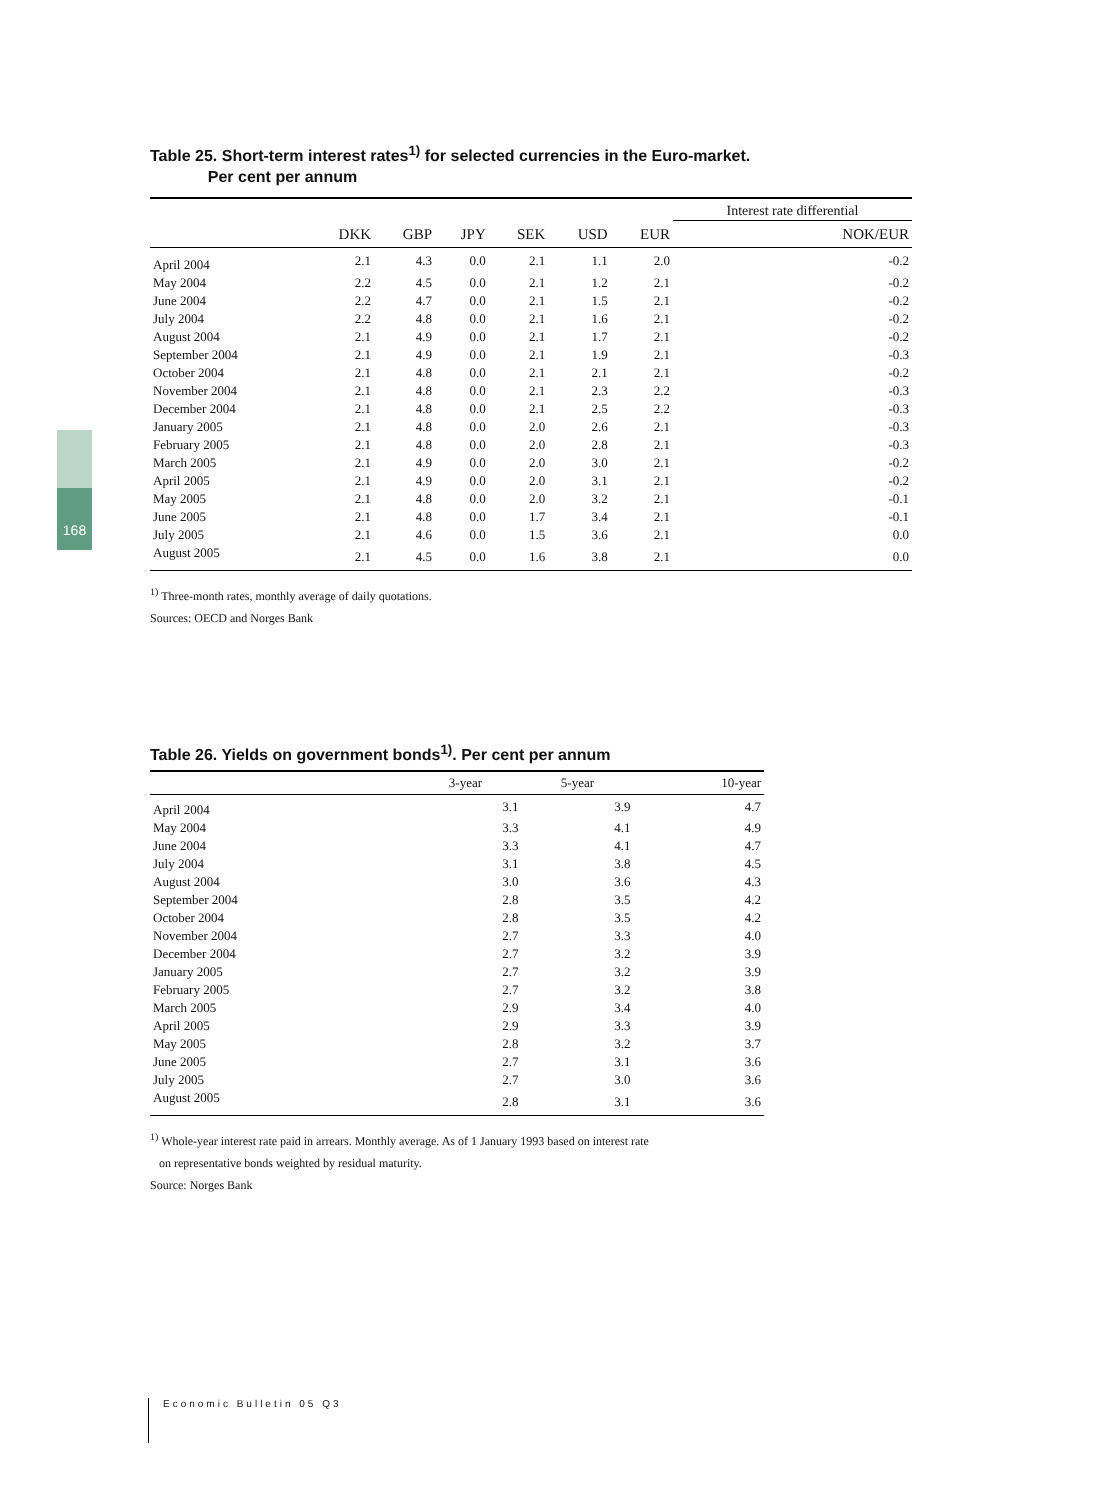168
Table 25. Short-term interest rates<sup>1)</sup> for selected currencies in the Euro-market.
Per cent per annum
| | | | | | | | Interest rate differential |
| --- | --- | --- | --- | --- | --- | --- | --- |
| | DKK | GBP | JPY | SEK | USD | EUR | NOK/EUR |
| April 2004 | 2.1 | 4.3 | 0.0 | 2.1 | 1.1 | 2.0 | -0.2 |
| May 2004 | 2.2 | 4.5 | 0.0 | 2.1 | 1.2 | 2.1 | -0.2 |
| June 2004 | 2.2 | 4.7 | 0.0 | 2.1 | 1.5 | 2.1 | -0.2 |
| July 2004 | 2.2 | 4.8 | 0.0 | 2.1 | 1.6 | 2.1 | -0.2 |
| August 2004 | 2.1 | 4.9 | 0.0 | 2.1 | 1.7 | 2.1 | -0.2 |
| September 2004 | 2.1 | 4.9 | 0.0 | 2.1 | 1.9 | 2.1 | -0.3 |
| October 2004 | 2.1 | 4.8 | 0.0 | 2.1 | 2.1 | 2.1 | -0.2 |
| November 2004 | 2.1 | 4.8 | 0.0 | 2.1 | 2.3 | 2.2 | -0.3 |
| December 2004 | 2.1 | 4.8 | 0.0 | 2.1 | 2.5 | 2.2 | -0.3 |
| January 2005 | 2.1 | 4.8 | 0.0 | 2.0 | 2.6 | 2.1 | -0.3 |
| February 2005 | 2.1 | 4.8 | 0.0 | 2.0 | 2.8 | 2.1 | -0.3 |
| March 2005 | 2.1 | 4.9 | 0.0 | 2.0 | 3.0 | 2.1 | -0.2 |
| April 2005 | 2.1 | 4.9 | 0.0 | 2.0 | 3.1 | 2.1 | -0.2 |
| May 2005 | 2.1 | 4.8 | 0.0 | 2.0 | 3.2 | 2.1 | -0.1 |
| June 2005 | 2.1 | 4.8 | 0.0 | 1.7 | 3.4 | 2.1 | -0.1 |
| July 2005 | 2.1 | 4.6 | 0.0 | 1.5 | 3.6 | 2.1 | 0.0 |
| August 2005 | 2.1 | 4.5 | 0.0 | 1.6 | 3.8 | 2.1 | 0.0 |
<sup>1)</sup> Three-month rates, monthly average of daily quotations.
Sources: OECD and Norges Bank
Table 26. Yields on government bonds<sup>1)</sup>. Per cent per annum
| | 3-year | 5-year | 10-year |
| --- | --- | --- | --- |
| April 2004 | 3.1 | 3.9 | 4.7 |
| May 2004 | 3.3 | 4.1 | 4.9 |
| June 2004 | 3.3 | 4.1 | 4.7 |
| July 2004 | 3.1 | 3.8 | 4.5 |
| August 2004 | 3.0 | 3.6 | 4.3 |
| September 2004 | 2.8 | 3.5 | 4.2 |
| October 2004 | 2.8 | 3.5 | 4.2 |
| November 2004 | 2.7 | 3.3 | 4.0 |
| December 2004 | 2.7 | 3.2 | 3.9 |
| January 2005 | 2.7 | 3.2 | 3.9 |
| February 2005 | 2.7 | 3.2 | 3.8 |
| March 2005 | 2.9 | 3.4 | 4.0 |
| April 2005 | 2.9 | 3.3 | 3.9 |
| May 2005 | 2.8 | 3.2 | 3.7 |
| June 2005 | 2.7 | 3.1 | 3.6 |
| July 2005 | 2.7 | 3.0 | 3.6 |
| August 2005 | 2.8 | 3.1 | 3.6 |
<sup>1)</sup> Whole-year interest rate paid in arrears. Monthly average. As of 1 January 1993 based on interest rate
on representative bonds weighted by residual maturity.
Source: Norges Bank
Economic Bulletin 05 Q3